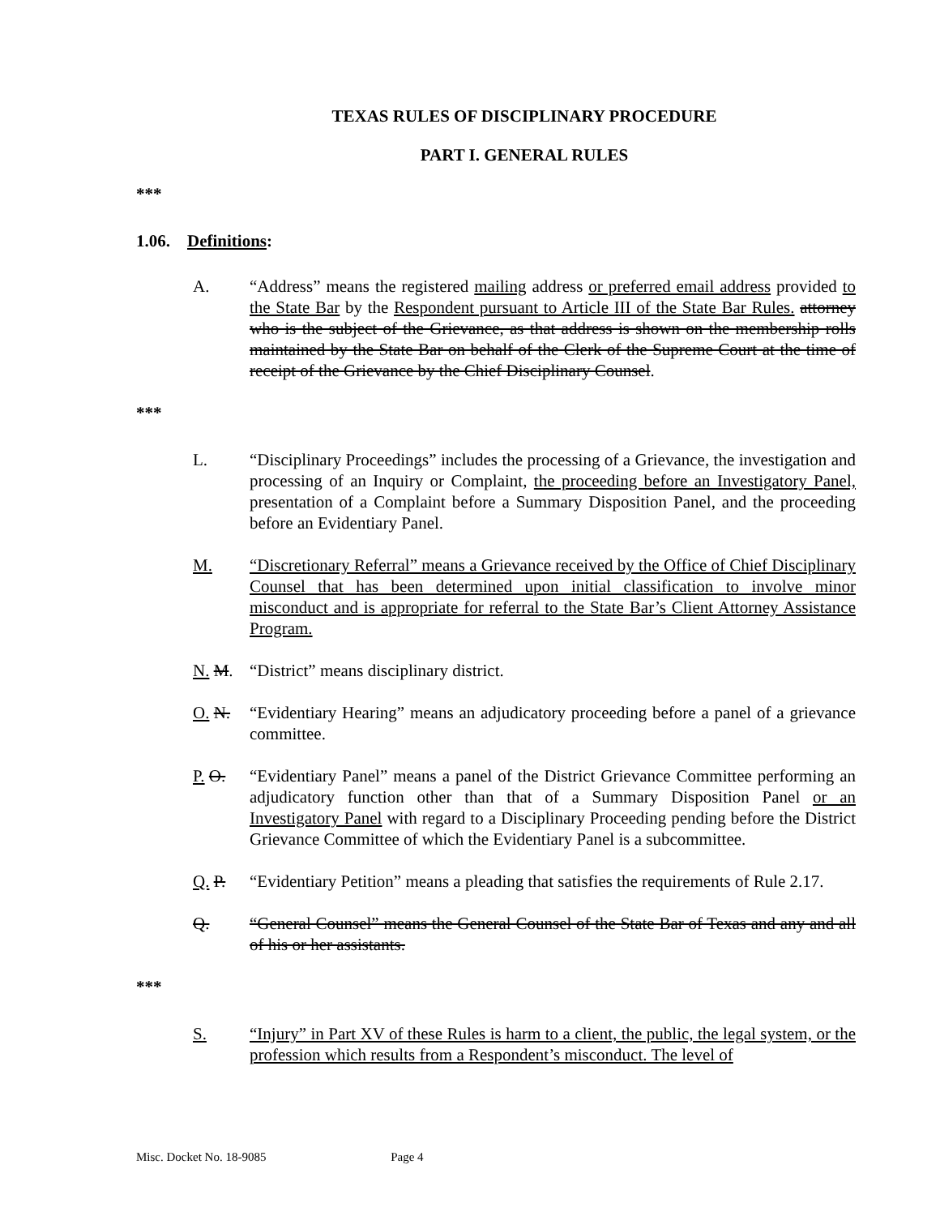TEXAS RULES OF DISCIPLINARY PROCEDURE
PART I. GENERAL RULES
***
1.06. Definitions:
A. “Address” means the registered mailing address or preferred email address provided to the State Bar by the Respondent pursuant to Article III of the State Bar Rules. attorney who is the subject of the Grievance, as that address is shown on the membership rolls maintained by the State Bar on behalf of the Clerk of the Supreme Court at the time of receipt of the Grievance by the Chief Disciplinary Counsel.
***
L. “Disciplinary Proceedings” includes the processing of a Grievance, the investigation and processing of an Inquiry or Complaint, the proceeding before an Investigatory Panel, presentation of a Complaint before a Summary Disposition Panel, and the proceeding before an Evidentiary Panel.
M. “Discretionary Referral” means a Grievance received by the Office of Chief Disciplinary Counsel that has been determined upon initial classification to involve minor misconduct and is appropriate for referral to the State Bar’s Client Attorney Assistance Program.
N. M. “District” means disciplinary district.
O. N. “Evidentiary Hearing” means an adjudicatory proceeding before a panel of a grievance committee.
P. O. “Evidentiary Panel” means a panel of the District Grievance Committee performing an adjudicatory function other than that of a Summary Disposition Panel or an Investigatory Panel with regard to a Disciplinary Proceeding pending before the District Grievance Committee of which the Evidentiary Panel is a subcommittee.
Q. P. “Evidentiary Petition” means a pleading that satisfies the requirements of Rule 2.17.
Q. “General Counsel” means the General Counsel of the State Bar of Texas and any and all of his or her assistants.
***
S. “Injury” in Part XV of these Rules is harm to a client, the public, the legal system, or the profession which results from a Respondent’s misconduct. The level of
Misc. Docket No. 18-9085 Page 4